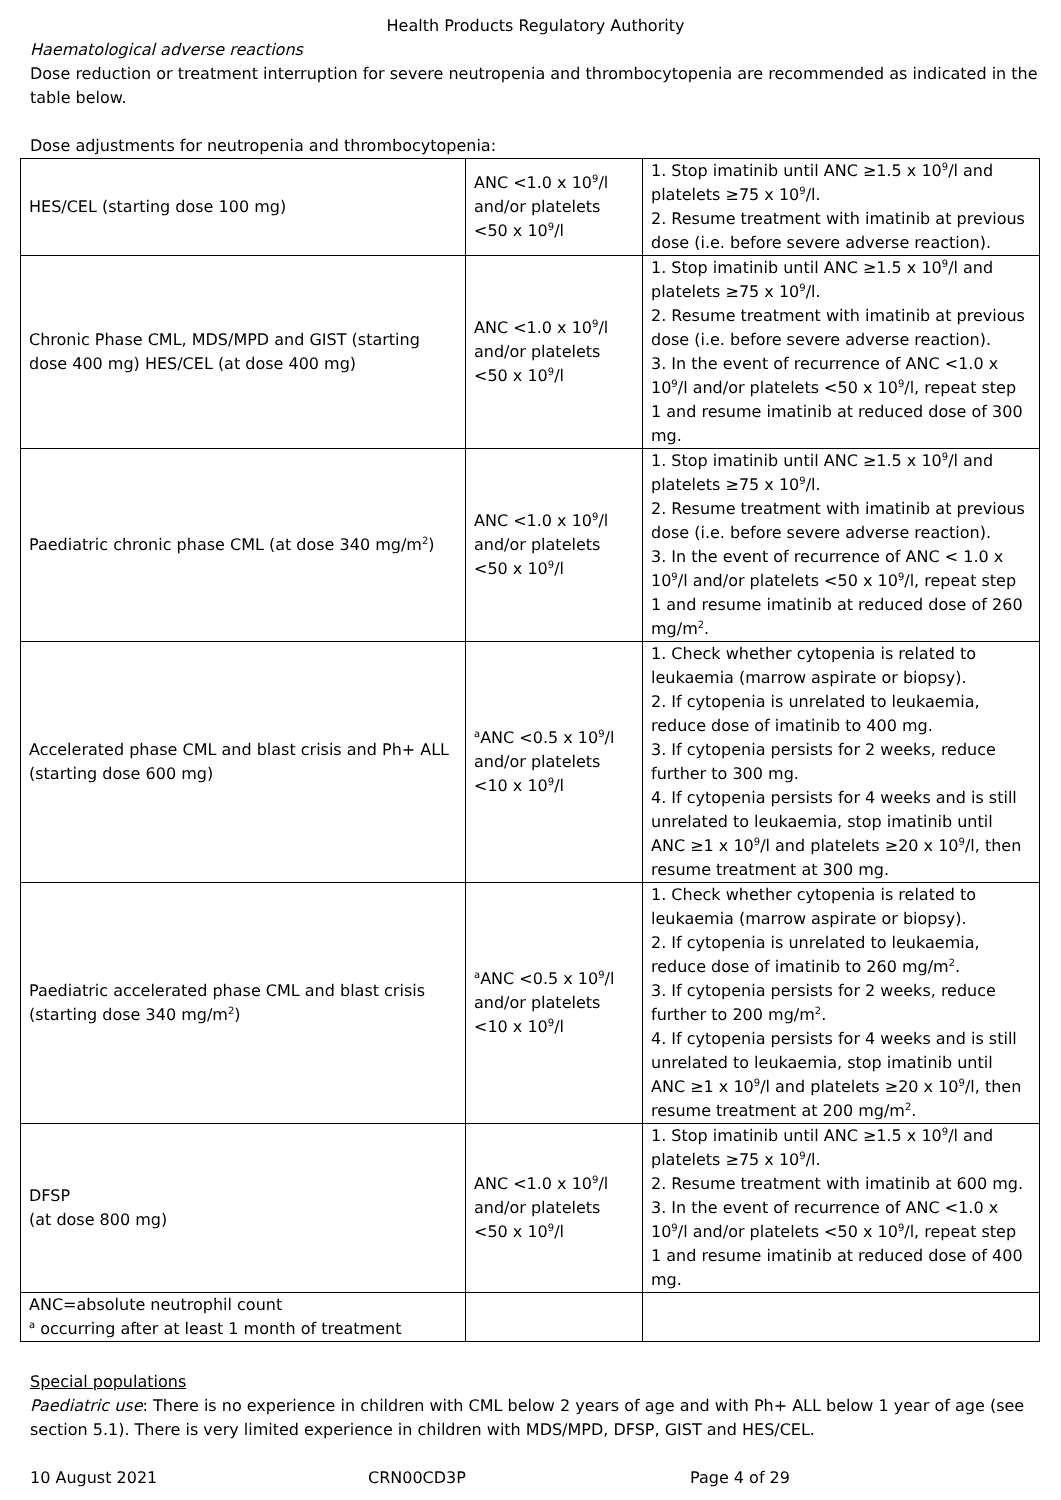Health Products Regulatory Authority
Haematological adverse reactions
Dose reduction or treatment interruption for severe neutropenia and thrombocytopenia are recommended as indicated in the table below.
Dose adjustments for neutropenia and thrombocytopenia:
| HES/CEL (starting dose 100 mg) | ANC <1.0 x 10<sup>9</sup>/l and/or platelets <50 x 10<sup>9</sup>/l | 1. Stop imatinib until ANC ≥1.5 x 10<sup>9</sup>/l and platelets ≥75 x 10<sup>9</sup>/l. 2. Resume treatment with imatinib at previous dose (i.e. before severe adverse reaction). |
| Chronic Phase CML, MDS/MPD and GIST (starting dose 400 mg) HES/CEL (at dose 400 mg) | ANC <1.0 x 10<sup>9</sup>/l and/or platelets <50 x 10<sup>9</sup>/l | 1. Stop imatinib until ANC ≥1.5 x 10<sup>9</sup>/l and platelets ≥75 x 10<sup>9</sup>/l. 2. Resume treatment with imatinib at previous dose (i.e. before severe adverse reaction). 3. In the event of recurrence of ANC <1.0 x 10<sup>9</sup>/l and/or platelets <50 x 10<sup>9</sup>/l, repeat step 1 and resume imatinib at reduced dose of 300 mg. |
| Paediatric chronic phase CML (at dose 340 mg/m<sup>2</sup>) | ANC <1.0 x 10<sup>9</sup>/l and/or platelets <50 x 10<sup>9</sup>/l | 1. Stop imatinib until ANC ≥1.5 x 10<sup>9</sup>/l and platelets ≥75 x 10<sup>9</sup>/l. 2. Resume treatment with imatinib at previous dose (i.e. before severe adverse reaction). 3. In the event of recurrence of ANC < 1.0 x 10<sup>9</sup>/l and/or platelets <50 x 10<sup>9</sup>/l, repeat step 1 and resume imatinib at reduced dose of 260 mg/m<sup>2</sup>. |
| Accelerated phase CML and blast crisis and Ph+ ALL (starting dose 600 mg) | <sup>a</sup> ANC <0.5 x 10<sup>9</sup>/l and/or platelets <10 x 10<sup>9</sup>/l | 1. Check whether cytopenia is related to leukaemia (marrow aspirate or biopsy). 2. If cytopenia is unrelated to leukaemia, reduce dose of imatinib to 400 mg. 3. If cytopenia persists for 2 weeks, reduce further to 300 mg. 4. If cytopenia persists for 4 weeks and is still unrelated to leukaemia, stop imatinib until ANC ≥1 x 10<sup>9</sup>/l and platelets ≥20 x 10<sup>9</sup>/l, then resume treatment at 300 mg. |
| Paediatric accelerated phase CML and blast crisis (starting dose 340 mg/m<sup>2</sup>) | <sup>a</sup> ANC <0.5 x 10<sup>9</sup>/l and/or platelets <10 x 10<sup>9</sup>/l | 1. Check whether cytopenia is related to leukaemia (marrow aspirate or biopsy). 2. If cytopenia is unrelated to leukaemia, reduce dose of imatinib to 260 mg/m<sup>2</sup>. 3. If cytopenia persists for 2 weeks, reduce further to 200 mg/m<sup>2</sup>. 4. If cytopenia persists for 4 weeks and is still unrelated to leukaemia, stop imatinib until ANC ≥1 x 10<sup>9</sup>/l and platelets ≥20 x 10<sup>9</sup>/l, then resume treatment at 200 mg/m<sup>2</sup>. |
| DFSP (at dose 800 mg) | ANC <1.0 x 10<sup>9</sup>/l and/or platelets <50 x 10<sup>9</sup>/l | 1. Stop imatinib until ANC ≥1.5 x 10<sup>9</sup>/l and platelets ≥75 x 10<sup>9</sup>/l. 2. Resume treatment with imatinib at 600 mg. 3. In the event of recurrence of ANC <1.0 x 10<sup>9</sup>/l and/or platelets <50 x 10<sup>9</sup>/l, repeat step 1 and resume imatinib at reduced dose of 400 mg. |
| ANC=absolute neutrophil count <sup>a</sup> occurring after at least 1 month of treatment | | |
Special populations
Paediatric use: There is no experience in children with CML below 2 years of age and with Ph+ ALL below 1 year of age (see section 5.1). There is very limited experience in children with MDS/MPD, DFSP, GIST and HES/CEL.
10 August 2021 CRN00CD3P Page 4 of 29